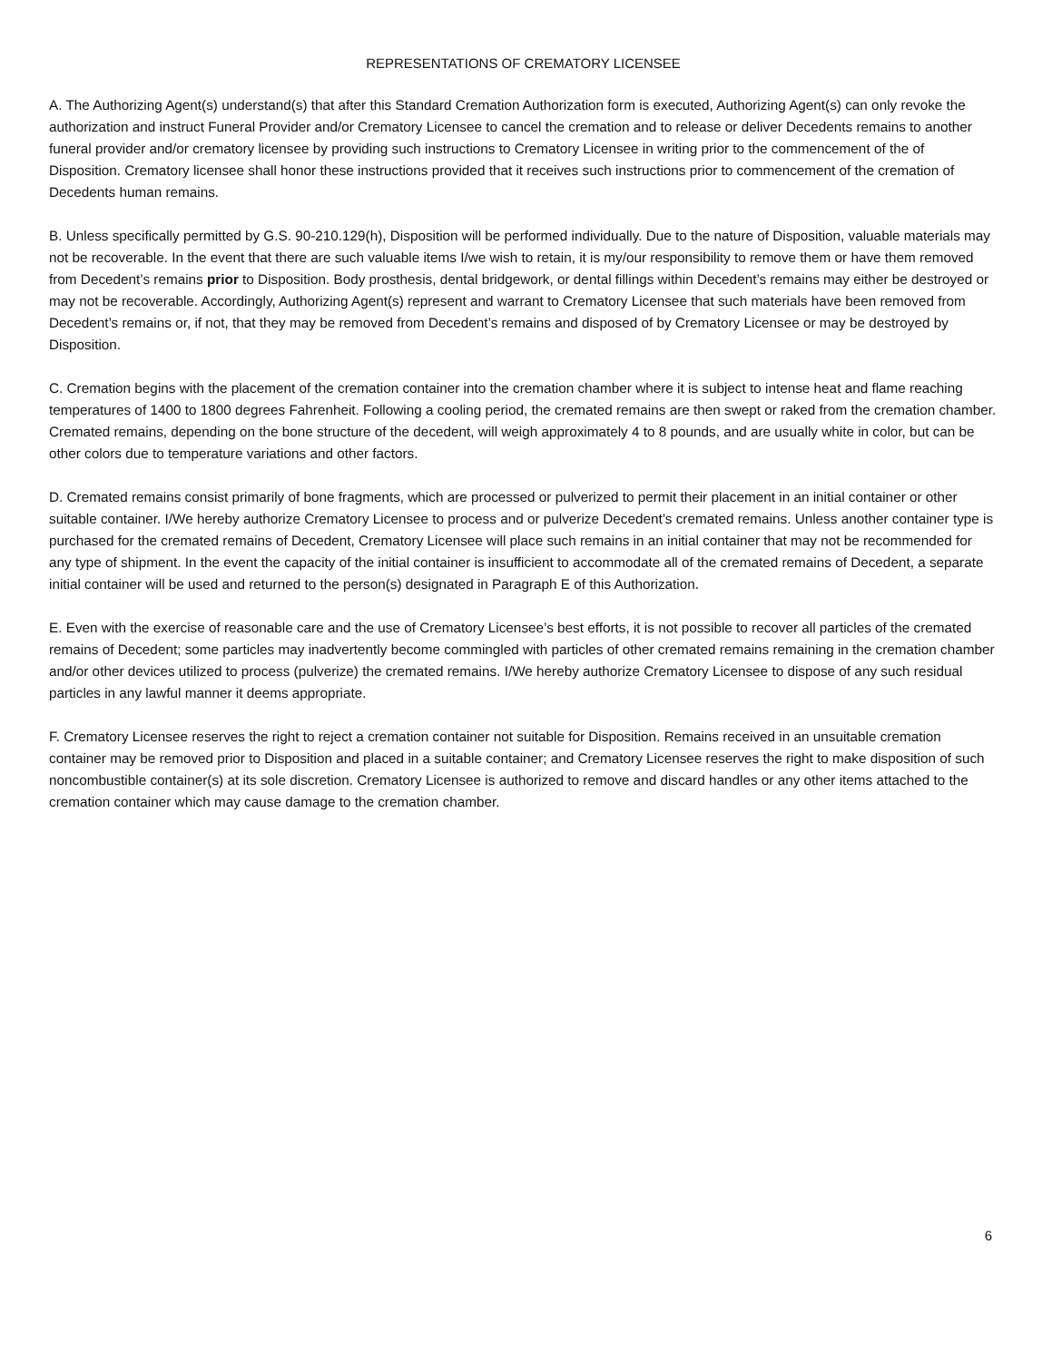REPRESENTATIONS OF CREMATORY LICENSEE
A. The Authorizing Agent(s) understand(s) that after this Standard Cremation Authorization form is executed, Authorizing Agent(s) can only revoke the authorization and instruct Funeral Provider and/or Crematory Licensee to cancel the cremation and to release or deliver Decedents remains to another funeral provider and/or crematory licensee by providing such instructions to Crematory Licensee in writing prior to the commencement of the of Disposition. Crematory licensee shall honor these instructions provided that it receives such instructions prior to commencement of the cremation of Decedents human remains.
B. Unless specifically permitted by G.S. 90-210.129(h), Disposition will be performed individually. Due to the nature of Disposition, valuable materials may not be recoverable. In the event that there are such valuable items I/we wish to retain, it is my/our responsibility to remove them or have them removed from Decedent’s remains prior to Disposition. Body prosthesis, dental bridgework, or dental fillings within Decedent’s remains may either be destroyed or may not be recoverable. Accordingly, Authorizing Agent(s) represent and warrant to Crematory Licensee that such materials have been removed from Decedent’s remains or, if not, that they may be removed from Decedent’s remains and disposed of by Crematory Licensee or may be destroyed by Disposition.
C. Cremation begins with the placement of the cremation container into the cremation chamber where it is subject to intense heat and flame reaching temperatures of 1400 to 1800 degrees Fahrenheit. Following a cooling period, the cremated remains are then swept or raked from the cremation chamber. Cremated remains, depending on the bone structure of the decedent, will weigh approximately 4 to 8 pounds, and are usually white in color, but can be other colors due to temperature variations and other factors.
D. Cremated remains consist primarily of bone fragments, which are processed or pulverized to permit their placement in an initial container or other suitable container. I/We hereby authorize Crematory Licensee to process and or pulverize Decedent’s cremated remains. Unless another container type is purchased for the cremated remains of Decedent, Crematory Licensee will place such remains in an initial container that may not be recommended for any type of shipment. In the event the capacity of the initial container is insufficient to accommodate all of the cremated remains of Decedent, a separate initial container will be used and returned to the person(s) designated in Paragraph E of this Authorization.
E. Even with the exercise of reasonable care and the use of Crematory Licensee’s best efforts, it is not possible to recover all particles of the cremated remains of Decedent; some particles may inadvertently become commingled with particles of other cremated remains remaining in the cremation chamber and/or other devices utilized to process (pulverize) the cremated remains. I/We hereby authorize Crematory Licensee to dispose of any such residual particles in any lawful manner it deems appropriate.
F. Crematory Licensee reserves the right to reject a cremation container not suitable for Disposition. Remains received in an unsuitable cremation container may be removed prior to Disposition and placed in a suitable container; and Crematory Licensee reserves the right to make disposition of such noncombustible container(s) at its sole discretion. Crematory Licensee is authorized to remove and discard handles or any other items attached to the cremation container which may cause damage to the cremation chamber.
6